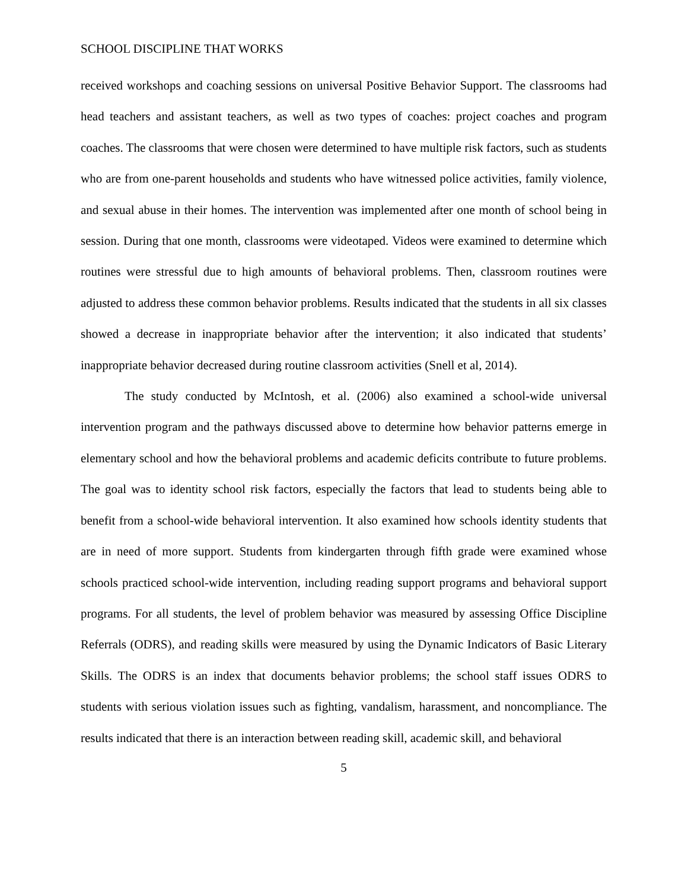SCHOOL DISCIPLINE THAT WORKS
received workshops and coaching sessions on universal Positive Behavior Support. The classrooms had head teachers and assistant teachers, as well as two types of coaches: project coaches and program coaches. The classrooms that were chosen were determined to have multiple risk factors, such as students who are from one-parent households and students who have witnessed police activities, family violence, and sexual abuse in their homes. The intervention was implemented after one month of school being in session. During that one month, classrooms were videotaped. Videos were examined to determine which routines were stressful due to high amounts of behavioral problems. Then, classroom routines were adjusted to address these common behavior problems. Results indicated that the students in all six classes showed a decrease in inappropriate behavior after the intervention; it also indicated that students’ inappropriate behavior decreased during routine classroom activities (Snell et al, 2014).
The study conducted by McIntosh, et al. (2006) also examined a school-wide universal intervention program and the pathways discussed above to determine how behavior patterns emerge in elementary school and how the behavioral problems and academic deficits contribute to future problems. The goal was to identity school risk factors, especially the factors that lead to students being able to benefit from a school-wide behavioral intervention. It also examined how schools identity students that are in need of more support. Students from kindergarten through fifth grade were examined whose schools practiced school-wide intervention, including reading support programs and behavioral support programs. For all students, the level of problem behavior was measured by assessing Office Discipline Referrals (ODRS), and reading skills were measured by using the Dynamic Indicators of Basic Literary Skills. The ODRS is an index that documents behavior problems; the school staff issues ODRS to students with serious violation issues such as fighting, vandalism, harassment, and noncompliance. The results indicated that there is an interaction between reading skill, academic skill, and behavioral
5